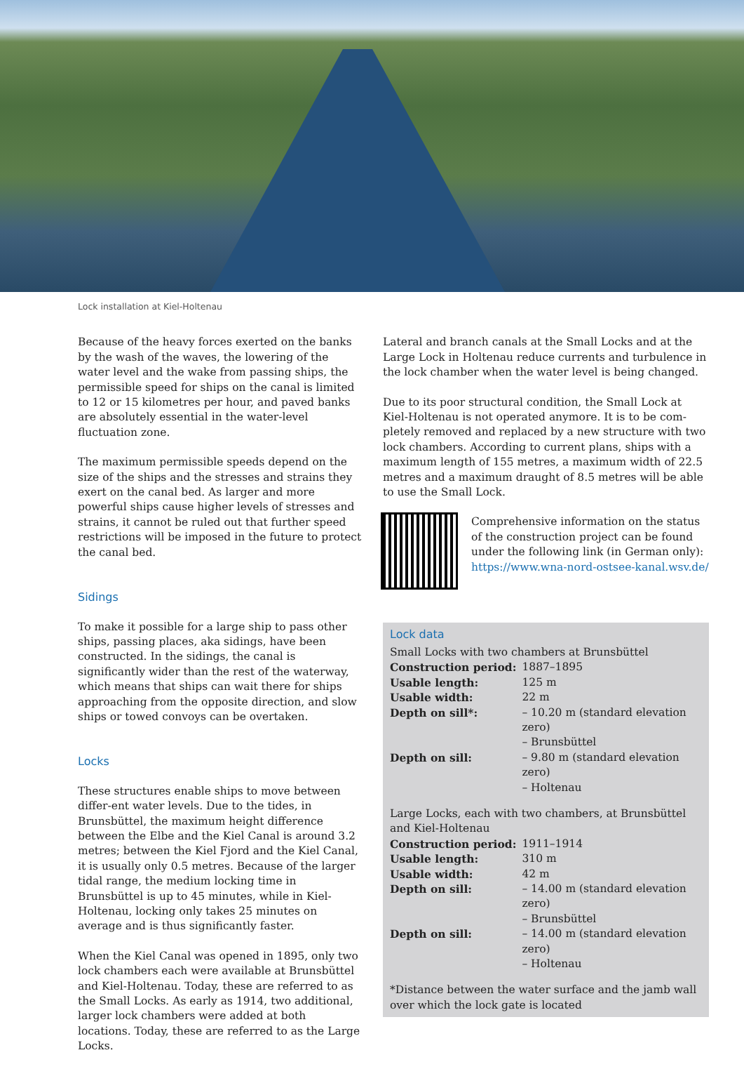Lock installation at Kiel-Holtenau
Because of the heavy forces exerted on the banks by the wash of the waves, the lowering of the water level and the wake from passing ships, the permissible speed for ships on the canal is limited to 12 or 15 kilometres per hour, and paved banks are absolutely essential in the water-level fluctuation zone.
The maximum permissible speeds depend on the size of the ships and the stresses and strains they exert on the canal bed. As larger and more powerful ships cause higher levels of stresses and strains, it cannot be ruled out that further speed restrictions will be imposed in the future to protect the canal bed.
Sidings
To make it possible for a large ship to pass other ships, passing places, aka sidings, have been constructed. In the sidings, the canal is significantly wider than the rest of the waterway, which means that ships can wait there for ships approaching from the opposite direction, and slow ships or towed convoys can be overtaken.
Locks
These structures enable ships to move between differ-ent water levels. Due to the tides, in Brunsbüttel, the maximum height difference between the Elbe and the Kiel Canal is around 3.2 metres; between the Kiel Fjord and the Kiel Canal, it is usually only 0.5 metres. Because of the larger tidal range, the medium locking time in Brunsbüttel is up to 45 minutes, while in Kiel-Holtenau, locking only takes 25 minutes on average and is thus significantly faster.
When the Kiel Canal was opened in 1895, only two lock chambers each were available at Brunsbüttel and Kiel-Holtenau. Today, these are referred to as the Small Locks. As early as 1914, two additional, larger lock chambers were added at both locations. Today, these are referred to as the Large Locks.
Lateral and branch canals at the Small Locks and at the Large Lock in Holtenau reduce currents and turbulence in the lock chamber when the water level is being changed.
Due to its poor structural condition, the Small Lock at Kiel-Holtenau is not operated anymore. It is to be com-pletely removed and replaced by a new structure with two lock chambers. According to current plans, ships with a maximum length of 155 metres, a maximum width of 22.5 metres and a maximum draught of 8.5 metres will be able to use the Small Lock.
Comprehensive information on the status of the construction project can be found under the following link (in German only): https://www.wna-nord-ostsee-kanal.wsv.de/
Lock data
Small Locks with two chambers at Brunsbüttel
| Construction period: | 1887–1895 |
| Usable length: | 125 m |
| Usable width: | 22 m |
| Depth on sill*: | – 10.20 m (standard elevation zero) – Brunsbüttel |
| Depth on sill: | – 9.80 m (standard elevation zero) – Holtenau |
Large Locks, each with two chambers, at Brunsbüttel and Kiel-Holtenau
| Construction period: | 1911–1914 |
| Usable length: | 310 m |
| Usable width: | 42 m |
| Depth on sill: | – 14.00 m (standard elevation zero) – Brunsbüttel |
| Depth on sill: | – 14.00 m (standard elevation zero) – Holtenau |
*Distance between the water surface and the jamb wall over which the lock gate is located